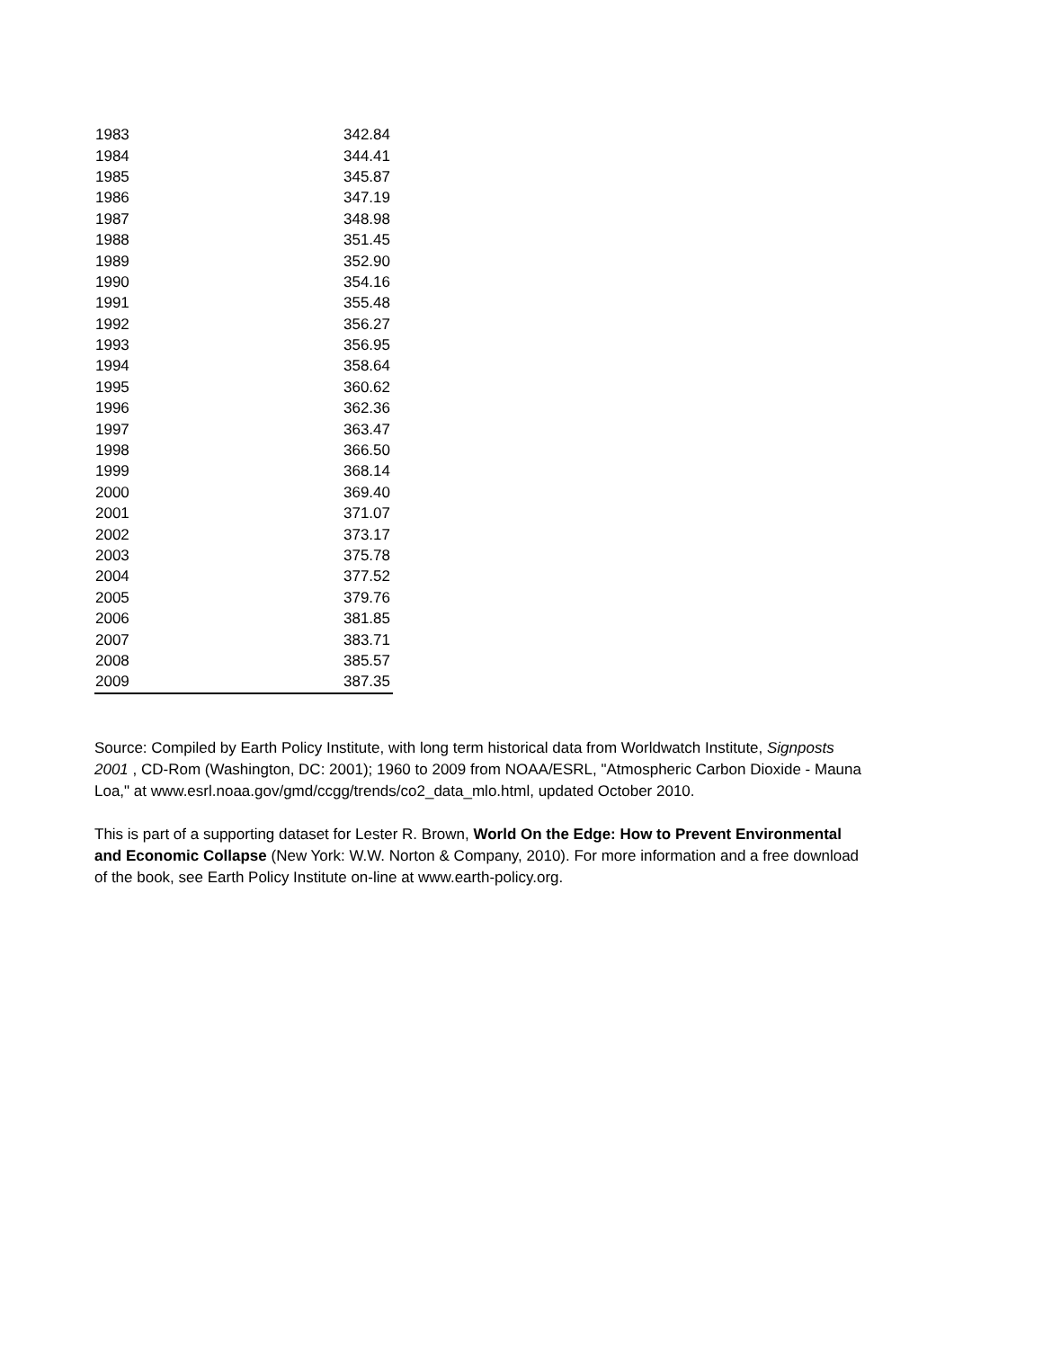| 1983 | 342.84 |
| 1984 | 344.41 |
| 1985 | 345.87 |
| 1986 | 347.19 |
| 1987 | 348.98 |
| 1988 | 351.45 |
| 1989 | 352.90 |
| 1990 | 354.16 |
| 1991 | 355.48 |
| 1992 | 356.27 |
| 1993 | 356.95 |
| 1994 | 358.64 |
| 1995 | 360.62 |
| 1996 | 362.36 |
| 1997 | 363.47 |
| 1998 | 366.50 |
| 1999 | 368.14 |
| 2000 | 369.40 |
| 2001 | 371.07 |
| 2002 | 373.17 |
| 2003 | 375.78 |
| 2004 | 377.52 |
| 2005 | 379.76 |
| 2006 | 381.85 |
| 2007 | 383.71 |
| 2008 | 385.57 |
| 2009 | 387.35 |
Source: Compiled by Earth Policy Institute, with long term historical data from Worldwatch Institute, Signposts 2001 , CD-Rom (Washington, DC: 2001); 1960 to 2009 from NOAA/ESRL, "Atmospheric Carbon Dioxide - Mauna Loa," at www.esrl.noaa.gov/gmd/ccgg/trends/co2_data_mlo.html, updated October 2010.
This is part of a supporting dataset for Lester R. Brown, World On the Edge: How to Prevent Environmental and Economic Collapse (New York: W.W. Norton & Company, 2010). For more information and a free download of the book, see Earth Policy Institute on-line at www.earth-policy.org.